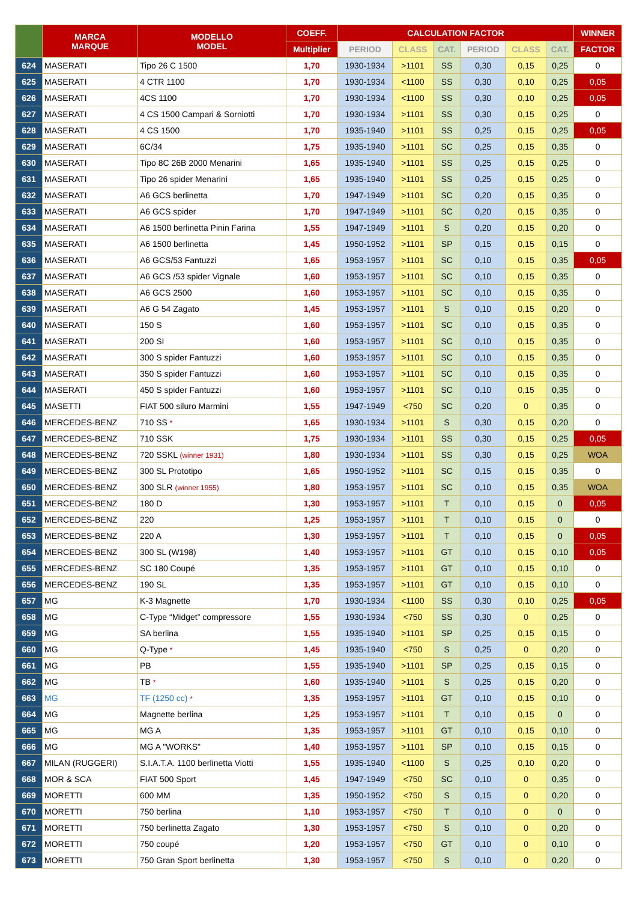| | MARCA MARQUE | MODELLO MODEL | COEFF. | CALCULATION FACTOR | | | | | | WINNER |
| --- | --- | --- | --- | --- | --- | --- | --- | --- | --- | --- |
| | | | Multiplier | PERIOD | CLASS | CAT. | PERIOD | CLASS | CAT. | FACTOR |
| 624 | MASERATI | Tipo 26 C 1500 | 1,70 | 1930-1934 | >1101 | SS | 0,30 | 0,15 | 0,25 | 0 |
| 625 | MASERATI | 4 CTR 1100 | 1,70 | 1930-1934 | <1100 | SS | 0,30 | 0,10 | 0,25 | 0,05 |
| 626 | MASERATI | 4CS 1100 | 1,70 | 1930-1934 | <1100 | SS | 0,30 | 0,10 | 0,25 | 0,05 |
| 627 | MASERATI | 4 CS 1500 Campari & Sorniotti | 1,70 | 1930-1934 | >1101 | SS | 0,30 | 0,15 | 0,25 | 0 |
| 628 | MASERATI | 4 CS 1500 | 1,70 | 1935-1940 | >1101 | SS | 0,25 | 0,15 | 0,25 | 0,05 |
| 629 | MASERATI | 6C/34 | 1,75 | 1935-1940 | >1101 | SC | 0,25 | 0,15 | 0,35 | 0 |
| 630 | MASERATI | Tipo 8C 26B 2000 Menarini | 1,65 | 1935-1940 | >1101 | SS | 0,25 | 0,15 | 0,25 | 0 |
| 631 | MASERATI | Tipo 26 spider Menarini | 1,65 | 1935-1940 | >1101 | SS | 0,25 | 0,15 | 0,25 | 0 |
| 632 | MASERATI | A6 GCS berlinetta | 1,70 | 1947-1949 | >1101 | SC | 0,20 | 0,15 | 0,35 | 0 |
| 633 | MASERATI | A6 GCS spider | 1,70 | 1947-1949 | >1101 | SC | 0,20 | 0,15 | 0,35 | 0 |
| 634 | MASERATI | A6 1500 berlinetta Pinin Farina | 1,55 | 1947-1949 | >1101 | S | 0,20 | 0,15 | 0,20 | 0 |
| 635 | MASERATI | A6 1500 berlinetta | 1,45 | 1950-1952 | >1101 | SP | 0,15 | 0,15 | 0,15 | 0 |
| 636 | MASERATI | A6 GCS/53 Fantuzzi | 1,65 | 1953-1957 | >1101 | SC | 0,10 | 0,15 | 0,35 | 0,05 |
| 637 | MASERATI | A6 GCS /53 spider Vignale | 1,60 | 1953-1957 | >1101 | SC | 0,10 | 0,15 | 0,35 | 0 |
| 638 | MASERATI | A6 GCS 2500 | 1,60 | 1953-1957 | >1101 | SC | 0,10 | 0,15 | 0,35 | 0 |
| 639 | MASERATI | A6 G 54 Zagato | 1,45 | 1953-1957 | >1101 | S | 0,10 | 0,15 | 0,20 | 0 |
| 640 | MASERATI | 150 S | 1,60 | 1953-1957 | >1101 | SC | 0,10 | 0,15 | 0,35 | 0 |
| 641 | MASERATI | 200 SI | 1,60 | 1953-1957 | >1101 | SC | 0,10 | 0,15 | 0,35 | 0 |
| 642 | MASERATI | 300 S spider Fantuzzi | 1,60 | 1953-1957 | >1101 | SC | 0,10 | 0,15 | 0,35 | 0 |
| 643 | MASERATI | 350 S spider Fantuzzi | 1,60 | 1953-1957 | >1101 | SC | 0,10 | 0,15 | 0,35 | 0 |
| 644 | MASERATI | 450 S spider Fantuzzi | 1,60 | 1953-1957 | >1101 | SC | 0,10 | 0,15 | 0,35 | 0 |
| 645 | MASETTI | FIAT 500 siluro Marmini | 1,55 | 1947-1949 | <750 | SC | 0,20 | 0 | 0,35 | 0 |
| 646 | MERCEDES-BENZ | 710 SS * | 1,65 | 1930-1934 | >1101 | S | 0,30 | 0,15 | 0,20 | 0 |
| 647 | MERCEDES-BENZ | 710 SSK | 1,75 | 1930-1934 | >1101 | SS | 0,30 | 0,15 | 0,25 | 0,05 |
| 648 | MERCEDES-BENZ | 720 SSKL (winner 1931) | 1,80 | 1930-1934 | >1101 | SS | 0,30 | 0,15 | 0,25 | WOA |
| 649 | MERCEDES-BENZ | 300 SL Prototipo | 1,65 | 1950-1952 | >1101 | SC | 0,15 | 0,15 | 0,35 | 0 |
| 650 | MERCEDES-BENZ | 300 SLR (winner 1955) | 1,80 | 1953-1957 | >1101 | SC | 0,10 | 0,15 | 0,35 | WOA |
| 651 | MERCEDES-BENZ | 180 D | 1,30 | 1953-1957 | >1101 | T | 0,10 | 0,15 | 0 | 0,05 |
| 652 | MERCEDES-BENZ | 220 | 1,25 | 1953-1957 | >1101 | T | 0,10 | 0,15 | 0 | 0 |
| 653 | MERCEDES-BENZ | 220 A | 1,30 | 1953-1957 | >1101 | T | 0,10 | 0,15 | 0 | 0,05 |
| 654 | MERCEDES-BENZ | 300 SL (W198) | 1,40 | 1953-1957 | >1101 | GT | 0,10 | 0,15 | 0,10 | 0,05 |
| 655 | MERCEDES-BENZ | SC 180 Coupé | 1,35 | 1953-1957 | >1101 | GT | 0,10 | 0,15 | 0,10 | 0 |
| 656 | MERCEDES-BENZ | 190 SL | 1,35 | 1953-1957 | >1101 | GT | 0,10 | 0,15 | 0,10 | 0 |
| 657 | MG | K-3 Magnette | 1,70 | 1930-1934 | <1100 | SS | 0,30 | 0,10 | 0,25 | 0,05 |
| 658 | MG | C-Type “Midget” compressore | 1,55 | 1930-1934 | <750 | SS | 0,30 | 0 | 0,25 | 0 |
| 659 | MG | SA berlina | 1,55 | 1935-1940 | >1101 | SP | 0,25 | 0,15 | 0,15 | 0 |
| 660 | MG | Q-Type * | 1,45 | 1935-1940 | <750 | S | 0,25 | 0 | 0,20 | 0 |
| 661 | MG | PB | 1,55 | 1935-1940 | >1101 | SP | 0,25 | 0,15 | 0,15 | 0 |
| 662 | MG | TB * | 1,60 | 1935-1940 | >1101 | S | 0,25 | 0,15 | 0,20 | 0 |
| 663 | MG | TF (1250 cc) * | 1,35 | 1953-1957 | >1101 | GT | 0,10 | 0,15 | 0,10 | 0 |
| 664 | MG | Magnette berlina | 1,25 | 1953-1957 | >1101 | T | 0,10 | 0,15 | 0 | 0 |
| 665 | MG | MG A | 1,35 | 1953-1957 | >1101 | GT | 0,10 | 0,15 | 0,10 | 0 |
| 666 | MG | MG A "WORKS" | 1,40 | 1953-1957 | >1101 | SP | 0,10 | 0,15 | 0,15 | 0 |
| 667 | MILAN (RUGGERI) | S.I.A.T.A. 1100 berlinetta Viotti | 1,55 | 1935-1940 | <1100 | S | 0,25 | 0,10 | 0,20 | 0 |
| 668 | MOR & SCA | FIAT 500 Sport | 1,45 | 1947-1949 | <750 | SC | 0,10 | 0 | 0,35 | 0 |
| 669 | MORETTI | 600 MM | 1,35 | 1950-1952 | <750 | S | 0,15 | 0 | 0,20 | 0 |
| 670 | MORETTI | 750 berlina | 1,10 | 1953-1957 | <750 | T | 0,10 | 0 | 0 | 0 |
| 671 | MORETTI | 750 berlinetta Zagato | 1,30 | 1953-1957 | <750 | S | 0,10 | 0 | 0,20 | 0 |
| 672 | MORETTI | 750 coupé | 1,20 | 1953-1957 | <750 | GT | 0,10 | 0 | 0,10 | 0 |
| 673 | MORETTI | 750 Gran Sport berlinetta | 1,30 | 1953-1957 | <750 | S | 0,10 | 0 | 0,20 | 0 |